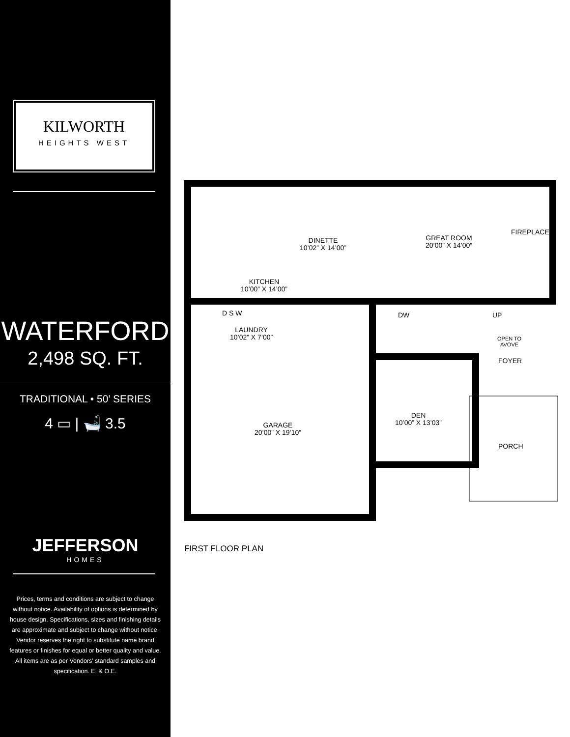KILWORTH
HEIGHTS WEST
WATERFORD
2,498 SQ. FT.
TRADITIONAL • 50’ SERIES
4 ▭ | 🛁 3.5
JEFFERSON
HOMES
Prices, terms and conditions are subject to change without notice. Availability of options is determined by house design. Specifications, sizes and finishing details are approximate and subject to change without notice. Vendor reserves the right to substitute name brand features or finishes for equal or better quality and value. All items are as per Vendors’ standard samples and specification. E. & O.E.
DINETTE
10’02” X 14’00”
GREAT ROOM
20’00” X 14’00”
FIREPLACE
KITCHEN
10’00” X 14’00”
D S W DW UP
LAUNDRY
10’02” X 7’00”
OPEN TO
AVOVE
FOYER
DEN
10’00” X 13’03”
GARAGE
20’00” X 19’10”
PORCH
FIRST FLOOR PLAN